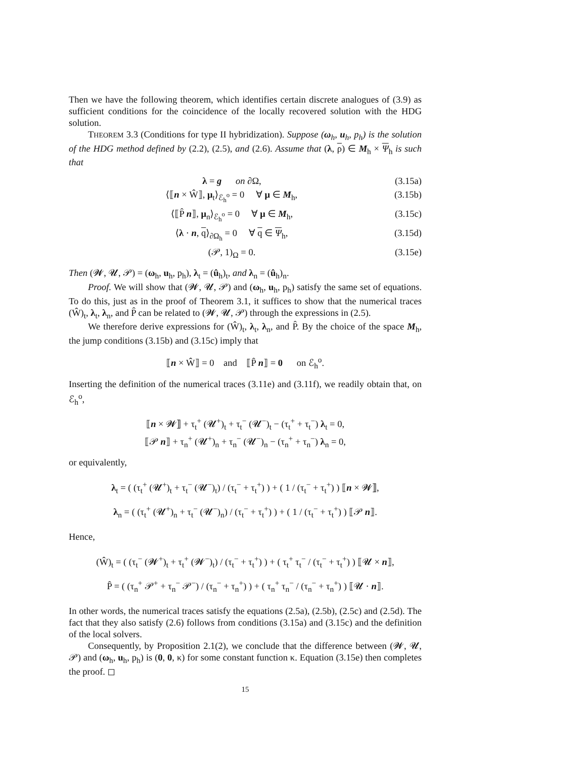Then we have the following theorem, which identifies certain discrete analogues of (3.9) as sufficient conditions for the coincidence of the locally recovered solution with the HDG solution.
THEOREM 3.3 (Conditions for type II hybridization). Suppose (ω<sub>h</sub>, u<sub>h</sub>, p<sub>h</sub>) is the solution of the HDG method defined by (2.2), (2.5), and (2.6). Assume that (λ, ρ) ∈ M<sub>h</sub> × Ψ<sub>h</sub> is such that
λ = g on ∂Ω, (3.15a)
⟨⟦n × Ŵ⟧, μ<sub>t</sub>⟩<sub>ℰ<sub>h</sub><sup>o</sup></sub> = 0 ∀ μ ∈ M<sub>h</sub>, (3.15b)
⟨⟦P̂ n⟧, μ<sub>n</sub>⟩<sub>ℰ<sub>h</sub><sup>o</sup></sub> = 0 ∀ μ ∈ M<sub>h</sub>, (3.15c)
⟨λ · n, q⟩<sub>∂Ω<sub>h</sub></sub> = 0 ∀ q ∈ Ψ<sub>h</sub>, (3.15d)
(𝒫, 1)<sub>Ω</sub> = 0. (3.15e)
Then (𝓦, 𝓤, 𝒫) = (ω<sub>h</sub>, u<sub>h</sub>, p<sub>h</sub>), λ<sub>t</sub> = (û<sub>h</sub>)<sub>t</sub>, and λ<sub>n</sub> = (û<sub>h</sub>)<sub>n</sub>.
Proof. We will show that (𝓦, 𝓤, 𝒫) and (ω<sub>h</sub>, u<sub>h</sub>, p<sub>h</sub>) satisfy the same set of equations. To do this, just as in the proof of Theorem 3.1, it suffices to show that the numerical traces (Ŵ)<sub>t</sub>, λ<sub>t</sub>, λ<sub>n</sub>, and P̂ can be related to (𝓦, 𝓤, 𝒫) through the expressions in (2.5).
We therefore derive expressions for (Ŵ)<sub>t</sub>, λ<sub>t</sub>, λ<sub>n</sub>, and P̂. By the choice of the space M<sub>h</sub>, the jump conditions (3.15b) and (3.15c) imply that
⟦n × Ŵ⟧ = 0 and ⟦P̂ n⟧ = 0 on ℰ<sub>h</sub><sup>o</sup>.
Inserting the definition of the numerical traces (3.11e) and (3.11f), we readily obtain that, on ℰ<sub>h</sub><sup>o</sup>,
⟦n × 𝓦⟧ + τ<sub>t</sub><sup>+</sup> (𝓤<sup>+</sup>)<sub>t</sub> + τ<sub>t</sub><sup>−</sup> (𝓤<sup>−</sup>)<sub>t</sub> − (τ<sub>t</sub><sup>+</sup> + τ<sub>t</sub><sup>−</sup>) λ<sub>t</sub> = 0,
⟦𝒫 n⟧ + τ<sub>n</sub><sup>+</sup> (𝓤<sup>+</sup>)<sub>n</sub> + τ<sub>n</sub><sup>−</sup> (𝓤<sup>−</sup>)<sub>n</sub> − (τ<sub>n</sub><sup>+</sup> + τ<sub>n</sub><sup>−</sup>) λ<sub>n</sub> = 0,
or equivalently,
λ<sub>t</sub> = ( (τ<sub>t</sub><sup>+</sup> (𝓤<sup>+</sup>)<sub>t</sub> + τ<sub>t</sub><sup>−</sup> (𝓤<sup>−</sup>)<sub>t</sub>) / (τ<sub>t</sub><sup>−</sup> + τ<sub>t</sub><sup>+</sup>) ) + ( 1 / (τ<sub>t</sub><sup>−</sup> + τ<sub>t</sub><sup>+</sup>) ) ⟦n × 𝓦⟧,
λ<sub>n</sub> = ( (τ<sub>t</sub><sup>+</sup> (𝓤<sup>+</sup>)<sub>n</sub> + τ<sub>t</sub><sup>−</sup> (𝓤<sup>−</sup>)<sub>n</sub>) / (τ<sub>t</sub><sup>−</sup> + τ<sub>t</sub><sup>+</sup>) ) + ( 1 / (τ<sub>t</sub><sup>−</sup> + τ<sub>t</sub><sup>+</sup>) ) ⟦𝒫 n⟧.
Hence,
(Ŵ)<sub>t</sub> = ( (τ<sub>t</sub><sup>−</sup> (𝓦<sup>+</sup>)<sub>t</sub> + τ<sub>t</sub><sup>+</sup> (𝓦<sup>−</sup>)<sub>t</sub>) / (τ<sub>t</sub><sup>−</sup> + τ<sub>t</sub><sup>+</sup>) ) + ( τ<sub>t</sub><sup>+</sup> τ<sub>t</sub><sup>−</sup> / (τ<sub>t</sub><sup>−</sup> + τ<sub>t</sub><sup>+</sup>) ) ⟦𝓤 × n⟧,
P̂ = ( (τ<sub>n</sub><sup>+</sup> 𝒫<sup>+</sup> + τ<sub>n</sub><sup>−</sup> 𝒫<sup>−</sup>) / (τ<sub>n</sub><sup>−</sup> + τ<sub>n</sub><sup>+</sup>) ) + ( τ<sub>n</sub><sup>+</sup> τ<sub>n</sub><sup>−</sup> / (τ<sub>n</sub><sup>−</sup> + τ<sub>n</sub><sup>+</sup>) ) ⟦𝓤 · n⟧.
In other words, the numerical traces satisfy the equations (2.5a), (2.5b), (2.5c) and (2.5d). The fact that they also satisfy (2.6) follows from conditions (3.15a) and (3.15c) and the definition of the local solvers.
Consequently, by Proposition 2.1(2), we conclude that the difference between (𝓦, 𝓤, 𝒫) and (ω<sub>h</sub>, u<sub>h</sub>, p<sub>h</sub>) is (0, 0, κ) for some constant function κ. Equation (3.15e) then completes the proof. ◻
15